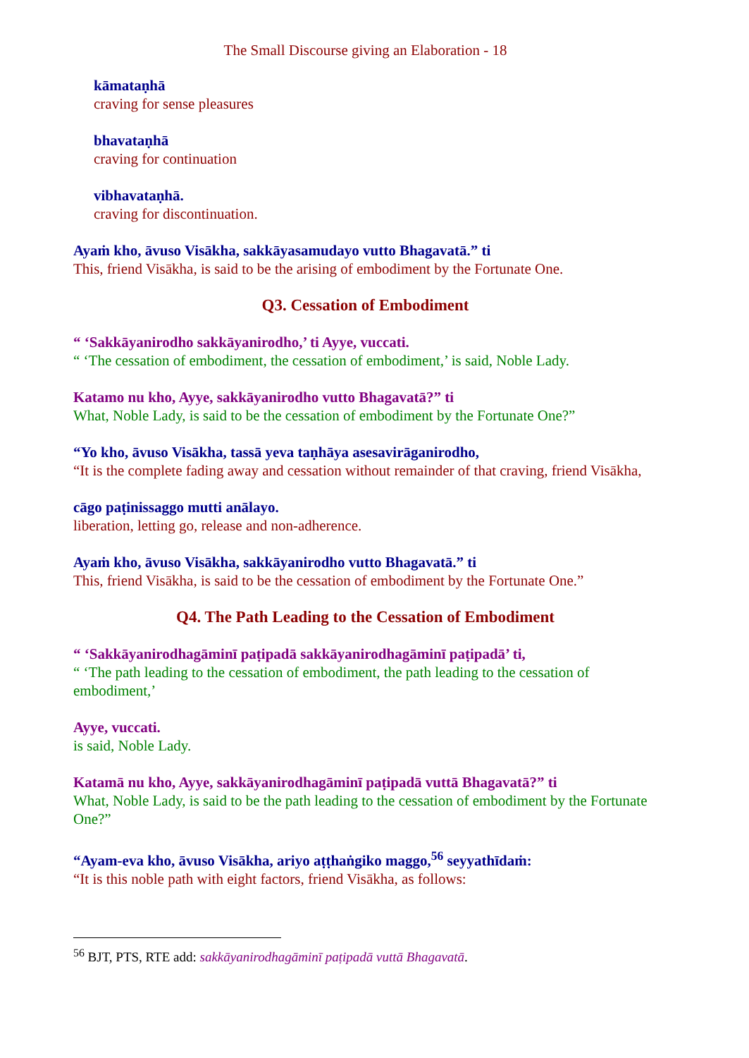The Small Discourse giving an Elaboration - 18
kāmataṇhā
craving for sense pleasures
bhavataṇhā
craving for continuation
vibhavataṇhā.
craving for discontinuation.
Ayaṁ kho, āvuso Visākha, sakkāyasamudayo vutto Bhagavatā.” ti
This, friend Visākha, is said to be the arising of embodiment by the Fortunate One.
Q3. Cessation of Embodiment
“ ‘Sakkāyanirodho sakkāyanirodho,’ ti Ayye, vuccati.
“ ‘The cessation of embodiment, the cessation of embodiment,’ is said, Noble Lady.
Katamo nu kho, Ayye, sakkāyanirodho vutto Bhagavatā?” ti
What, Noble Lady, is said to be the cessation of embodiment by the Fortunate One?”
“Yo kho, āvuso Visākha, tassā yeva taṇhāya asesavirāganirodho,
“It is the complete fading away and cessation without remainder of that craving, friend Visākha,
cāgo paṭinissaggo mutti anālayo.
liberation, letting go, release and non-adherence.
Ayaṁ kho, āvuso Visākha, sakkāyanirodho vutto Bhagavatā.” ti
This, friend Visākha, is said to be the cessation of embodiment by the Fortunate One.”
Q4. The Path Leading to the Cessation of Embodiment
“ ‘Sakkāyanirodhagāminī paṭipadā sakkāyanirodhagāminī paṭipadā’ ti,
“ ‘The path leading to the cessation of embodiment, the path leading to the cessation of embodiment,’
Ayye, vuccati.
is said, Noble Lady.
Katamā nu kho, Ayye, sakkāyanirodhagāminī paṭipadā vuttā Bhagavatā?” ti
What, Noble Lady, is said to be the path leading to the cessation of embodiment by the Fortunate One?”
“Ayam-eva kho, āvuso Visākha, ariyo aṭṭhaṅgiko maggo,<sup>56</sup> seyyathīdaṁ:
“It is this noble path with eight factors, friend Visākha, as follows:
<sup>56</sup> BJT, PTS, RTE add: sakkāyanirodhagāminī paṭipadā vuttā Bhagavatā.